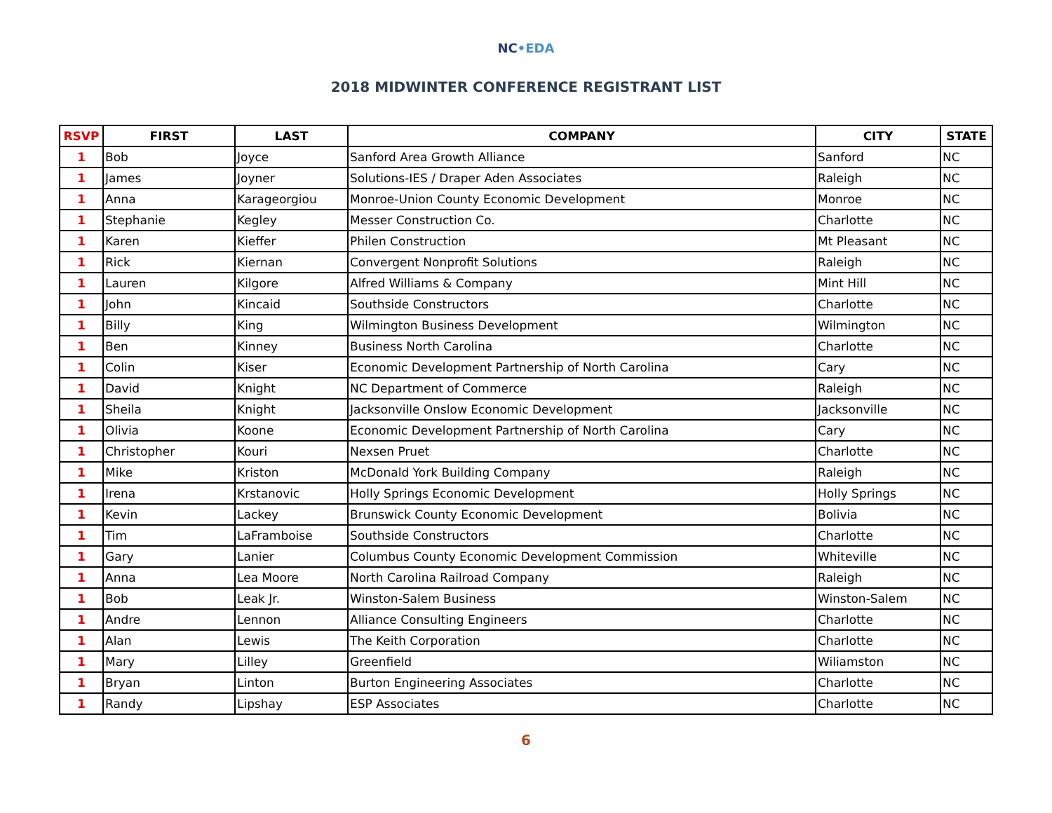NC•EDA
2018 MIDWINTER CONFERENCE REGISTRANT LIST
| RSVP | FIRST | LAST | COMPANY | CITY | STATE |
| --- | --- | --- | --- | --- | --- |
| 1 | Bob | Joyce | Sanford Area Growth Alliance | Sanford | NC |
| 1 | James | Joyner | Solutions-IES / Draper Aden Associates | Raleigh | NC |
| 1 | Anna | Karageorgiou | Monroe-Union County Economic Development | Monroe | NC |
| 1 | Stephanie | Kegley | Messer Construction Co. | Charlotte | NC |
| 1 | Karen | Kieffer | Philen Construction | Mt Pleasant | NC |
| 1 | Rick | Kiernan | Convergent Nonprofit Solutions | Raleigh | NC |
| 1 | Lauren | Kilgore | Alfred Williams & Company | Mint Hill | NC |
| 1 | John | Kincaid | Southside Constructors | Charlotte | NC |
| 1 | Billy | King | Wilmington Business Development | Wilmington | NC |
| 1 | Ben | Kinney | Business North Carolina | Charlotte | NC |
| 1 | Colin | Kiser | Economic Development Partnership of North Carolina | Cary | NC |
| 1 | David | Knight | NC Department of Commerce | Raleigh | NC |
| 1 | Sheila | Knight | Jacksonville Onslow Economic Development | Jacksonville | NC |
| 1 | Olivia | Koone | Economic Development Partnership of North Carolina | Cary | NC |
| 1 | Christopher | Kouri | Nexsen Pruet | Charlotte | NC |
| 1 | Mike | Kriston | McDonald York Building Company | Raleigh | NC |
| 1 | Irena | Krstanovic | Holly Springs Economic Development | Holly Springs | NC |
| 1 | Kevin | Lackey | Brunswick County Economic Development | Bolivia | NC |
| 1 | Tim | LaFramboise | Southside Constructors | Charlotte | NC |
| 1 | Gary | Lanier | Columbus County Economic Development Commission | Whiteville | NC |
| 1 | Anna | Lea Moore | North Carolina Railroad Company | Raleigh | NC |
| 1 | Bob | Leak Jr. | Winston-Salem Business | Winston-Salem | NC |
| 1 | Andre | Lennon | Alliance Consulting Engineers | Charlotte | NC |
| 1 | Alan | Lewis | The Keith Corporation | Charlotte | NC |
| 1 | Mary | Lilley | Greenfield | Wiliamston | NC |
| 1 | Bryan | Linton | Burton Engineering Associates | Charlotte | NC |
| 1 | Randy | Lipshay | ESP Associates | Charlotte | NC |
6